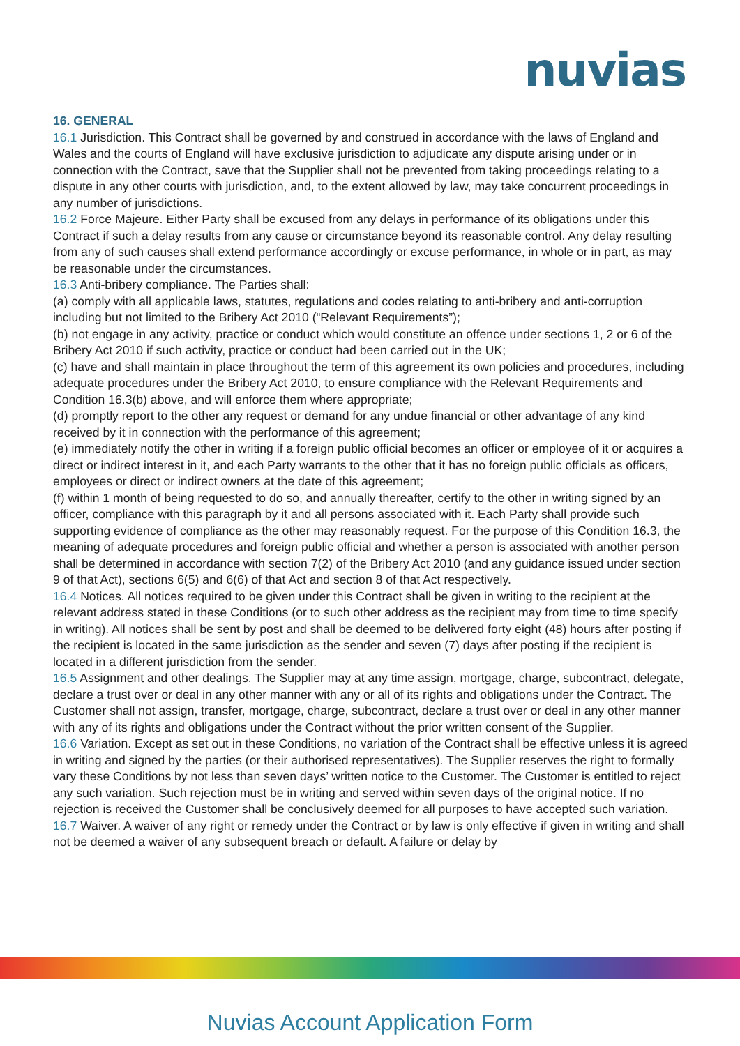nuvias
16. GENERAL
16.1 Jurisdiction. This Contract shall be governed by and construed in accordance with the laws of England and Wales and the courts of England will have exclusive jurisdiction to adjudicate any dispute arising under or in connection with the Contract, save that the Supplier shall not be prevented from taking proceedings relating to a dispute in any other courts with jurisdiction, and, to the extent allowed by law, may take concurrent proceedings in any number of jurisdictions.
16.2 Force Majeure. Either Party shall be excused from any delays in performance of its obligations under this Contract if such a delay results from any cause or circumstance beyond its reasonable control. Any delay resulting from any of such causes shall extend performance accordingly or excuse performance, in whole or in part, as may be reasonable under the circumstances.
16.3 Anti-bribery compliance. The Parties shall:
(a) comply with all applicable laws, statutes, regulations and codes relating to anti-bribery and anti-corruption including but not limited to the Bribery Act 2010 (“Relevant Requirements”);
(b) not engage in any activity, practice or conduct which would constitute an offence under sections 1, 2 or 6 of the Bribery Act 2010 if such activity, practice or conduct had been carried out in the UK;
(c) have and shall maintain in place throughout the term of this agreement its own policies and procedures, including adequate procedures under the Bribery Act 2010, to ensure compliance with the Relevant Requirements and Condition 16.3(b) above, and will enforce them where appropriate;
(d) promptly report to the other any request or demand for any undue financial or other advantage of any kind received by it in connection with the performance of this agreement;
(e) immediately notify the other in writing if a foreign public official becomes an officer or employee of it or acquires a direct or indirect interest in it, and each Party warrants to the other that it has no foreign public officials as officers, employees or direct or indirect owners at the date of this agreement;
(f) within 1 month of being requested to do so, and annually thereafter, certify to the other in writing signed by an officer, compliance with this paragraph by it and all persons associated with it. Each Party shall provide such supporting evidence of compliance as the other may reasonably request. For the purpose of this Condition 16.3, the meaning of adequate procedures and foreign public official and whether a person is associated with another person shall be determined in accordance with section 7(2) of the Bribery Act 2010 (and any guidance issued under section 9 of that Act), sections 6(5) and 6(6) of that Act and section 8 of that Act respectively.
16.4 Notices. All notices required to be given under this Contract shall be given in writing to the recipient at the relevant address stated in these Conditions (or to such other address as the recipient may from time to time specify in writing). All notices shall be sent by post and shall be deemed to be delivered forty eight (48) hours after posting if the recipient is located in the same jurisdiction as the sender and seven (7) days after posting if the recipient is located in a different jurisdiction from the sender.
16.5 Assignment and other dealings. The Supplier may at any time assign, mortgage, charge, subcontract, delegate, declare a trust over or deal in any other manner with any or all of its rights and obligations under the Contract. The Customer shall not assign, transfer, mortgage, charge, subcontract, declare a trust over or deal in any other manner with any of its rights and obligations under the Contract without the prior written consent of the Supplier.
16.6 Variation. Except as set out in these Conditions, no variation of the Contract shall be effective unless it is agreed in writing and signed by the parties (or their authorised representatives). The Supplier reserves the right to formally vary these Conditions by not less than seven days’ written notice to the Customer. The Customer is entitled to reject any such variation. Such rejection must be in writing and served within seven days of the original notice. If no rejection is received the Customer shall be conclusively deemed for all purposes to have accepted such variation.
16.7 Waiver. A waiver of any right or remedy under the Contract or by law is only effective if given in writing and shall not be deemed a waiver of any subsequent breach or default. A failure or delay by
Nuvias Account Application Form